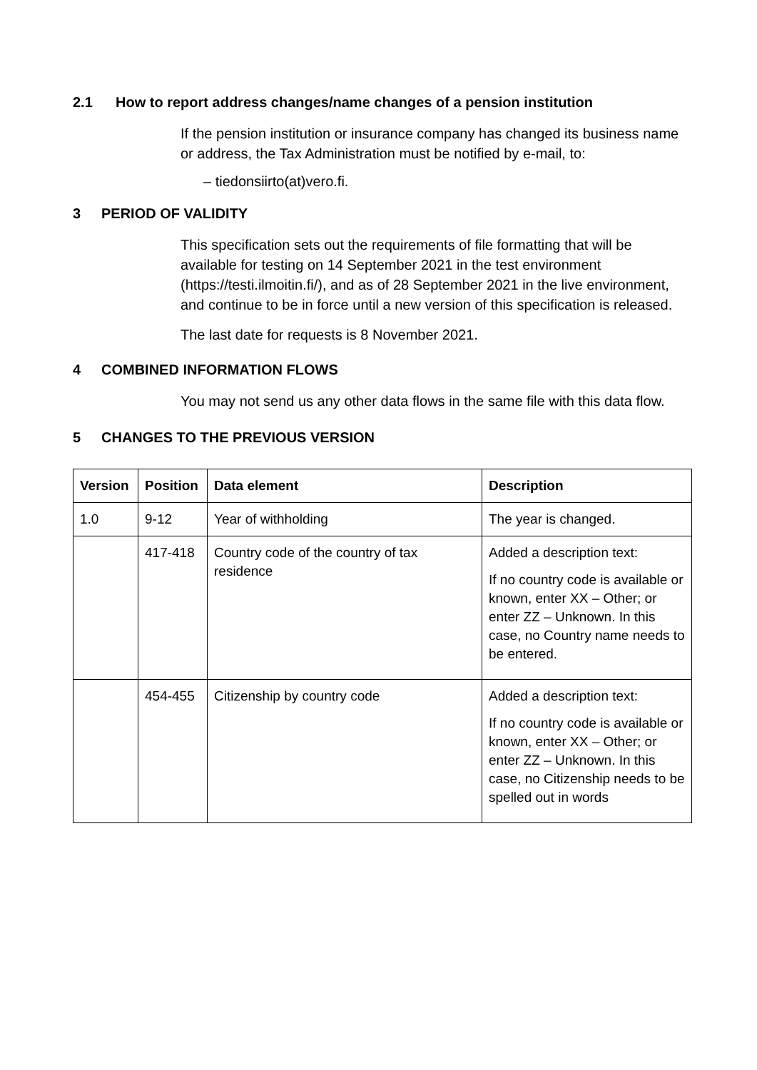2.1 How to report address changes/name changes of a pension institution
If the pension institution or insurance company has changed its business name or address, the Tax Administration must be notified by e-mail, to:
– tiedonsiirto(at)vero.fi.
3 PERIOD OF VALIDITY
This specification sets out the requirements of file formatting that will be available for testing on 14 September 2021 in the test environment (https://testi.ilmoitin.fi/), and as of 28 September 2021 in the live environment, and continue to be in force until a new version of this specification is released.
The last date for requests is 8 November 2021.
4 COMBINED INFORMATION FLOWS
You may not send us any other data flows in the same file with this data flow.
5 CHANGES TO THE PREVIOUS VERSION
| Version | Position | Data element | Description |
| --- | --- | --- | --- |
| 1.0 | 9-12 | Year of withholding | The year is changed. |
| | 417-418 | Country code of the country of tax residence | Added a description text: If no country code is available or known, enter XX – Other; or enter ZZ – Unknown. In this case, no Country name needs to be entered. |
| | 454-455 | Citizenship by country code | Added a description text: If no country code is available or known, enter XX – Other; or enter ZZ – Unknown. In this case, no Citizenship needs to be spelled out in words |